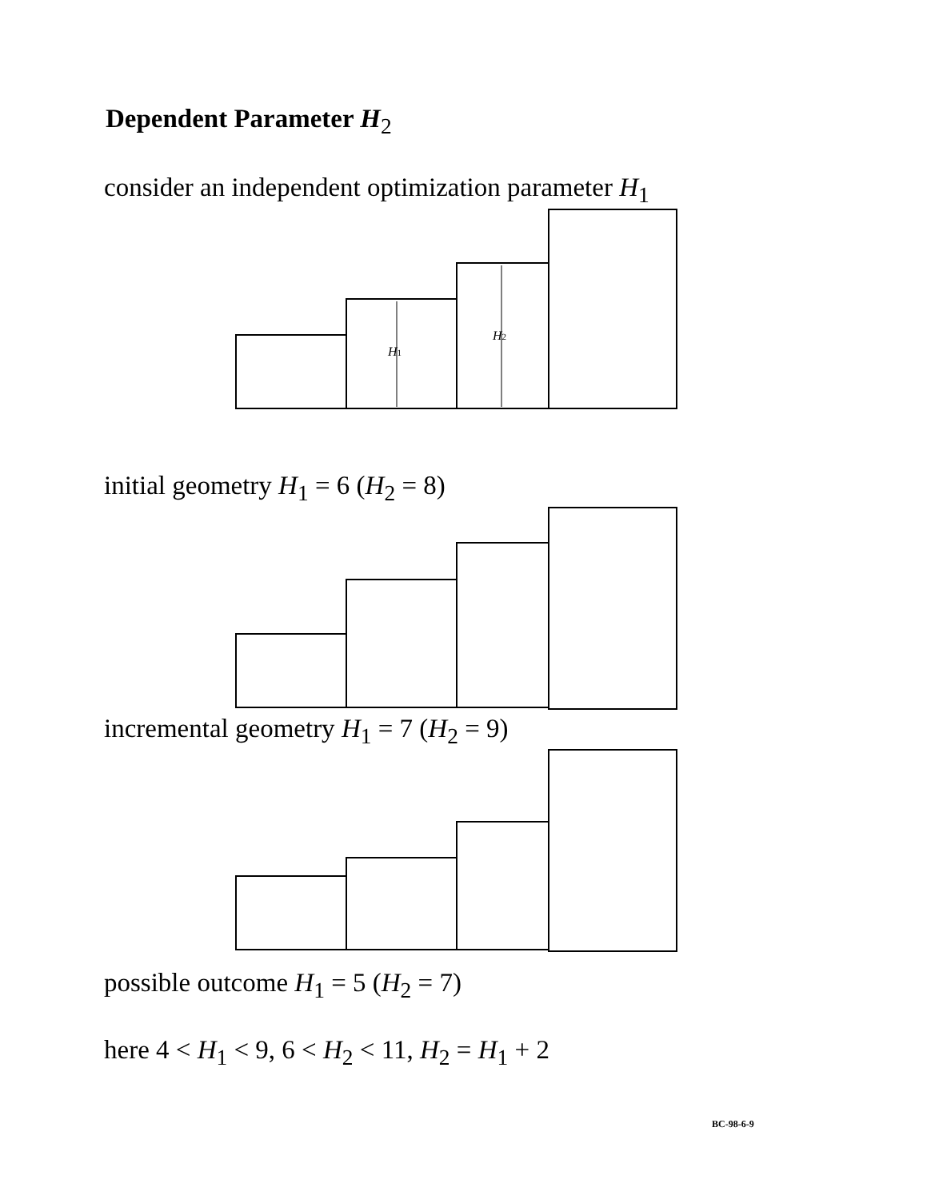Dependent Parameter H<sub>2</sub>
consider an independent optimization parameter H<sub>1</sub>
H1
H2
initial geometry H<sub>1</sub> = 6 (H<sub>2</sub> = 8)
incremental geometry H<sub>1</sub> = 7 (H<sub>2</sub> = 9)
possible outcome H<sub>1</sub> = 5 (H<sub>2</sub> = 7)
here 4 < H<sub>1</sub> < 9, 6 < H<sub>2</sub> < 11, H<sub>2</sub> = H<sub>1</sub> + 2
BC-98-6-9